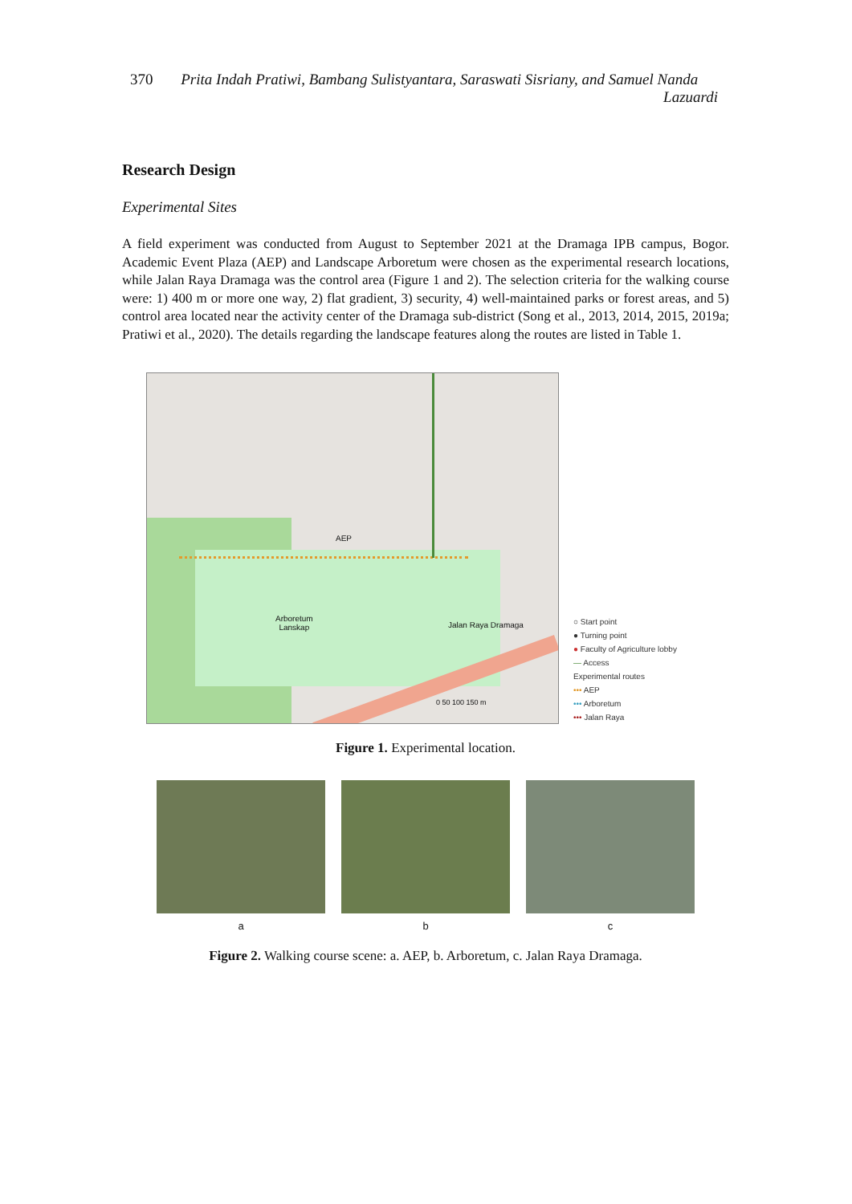370 Prita Indah Pratiwi, Bambang Sulistyantara, Saraswati Sisriany, and Samuel Nanda
Lazuardi
Research Design
Experimental Sites
A field experiment was conducted from August to September 2021 at the Dramaga IPB campus, Bogor. Academic Event Plaza (AEP) and Landscape Arboretum were chosen as the experimental research locations, while Jalan Raya Dramaga was the control area (Figure 1 and 2). The selection criteria for the walking course were: 1) 400 m or more one way, 2) flat gradient, 3) security, 4) well-maintained parks or forest areas, and 5) control area located near the activity center of the Dramaga sub-district (Song et al., 2013, 2014, 2015, 2019a; Pratiwi et al., 2020). The details regarding the landscape features along the routes are listed in Table 1.
AEP
Arboretum
Lanskap Jalan Raya Dramaga
0 50 100 150 m
○ Start point
● Turning point
● Faculty of Agriculture lobby
— Access
Experimental routes
••• AEP
••• Arboretum
••• Jalan Raya
Figure 1. Experimental location.
a b c
Figure 2. Walking course scene: a. AEP, b. Arboretum, c. Jalan Raya Dramaga.